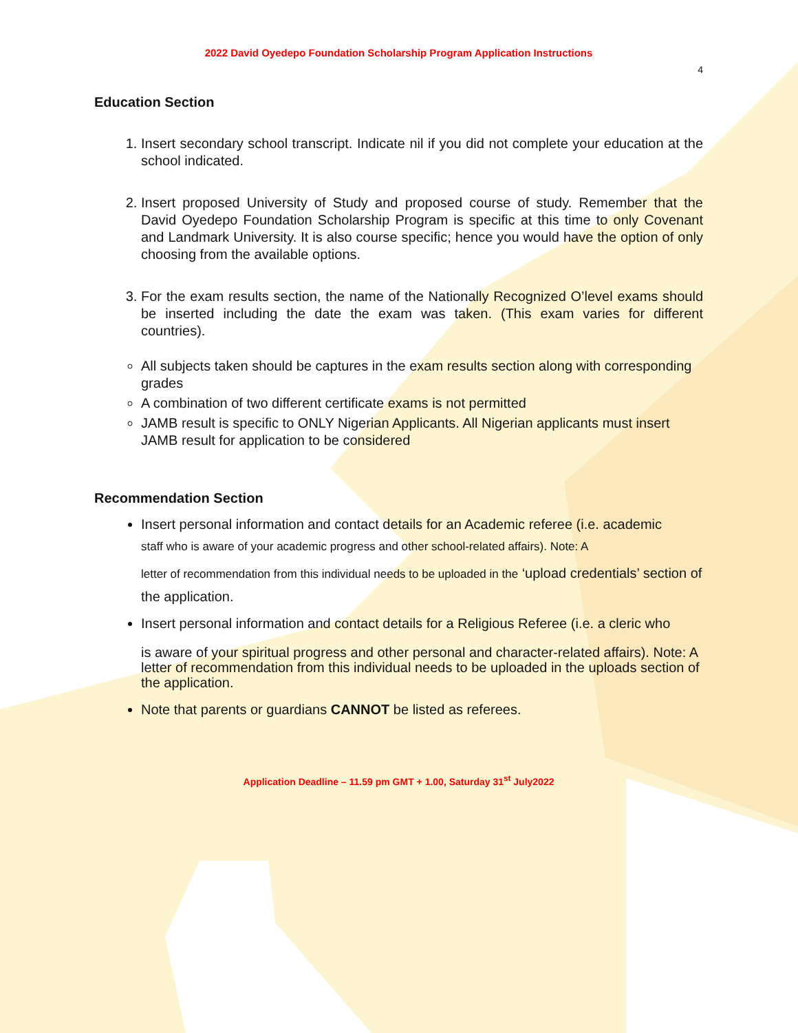2022 David Oyedepo Foundation Scholarship Program Application Instructions
4
Education Section
1. Insert secondary school transcript. Indicate nil if you did not complete your education at the school indicated.
2. Insert proposed University of Study and proposed course of study. Remember that the David Oyedepo Foundation Scholarship Program is specific at this time to only Covenant and Landmark University. It is also course specific; hence you would have the option of only choosing from the available options.
3. For the exam results section, the name of the Nationally Recognized O’level exams should be inserted including the date the exam was taken. (This exam varies for different countries).
All subjects taken should be captures in the exam results section along with corresponding grades
A combination of two different certificate exams is not permitted
JAMB result is specific to ONLY Nigerian Applicants. All Nigerian applicants must insert JAMB result for application to be considered
Recommendation Section
Insert personal information and contact details for an Academic referee (i.e. academic
staff who is aware of your academic progress and other school-related affairs). Note: A
letter of recommendation from this individual needs to be uploaded in the ‘upload credentials’ section of the application.
Insert personal information and contact details for a Religious Referee (i.e. a cleric who
is aware of your spiritual progress and other personal and character-related affairs). Note: A letter of recommendation from this individual needs to be uploaded in the uploads section of the application.
Note that parents or guardians CANNOT be listed as referees.
Application Deadline – 11.59 pm GMT + 1.00, Saturday 31<sup>st</sup> July2022